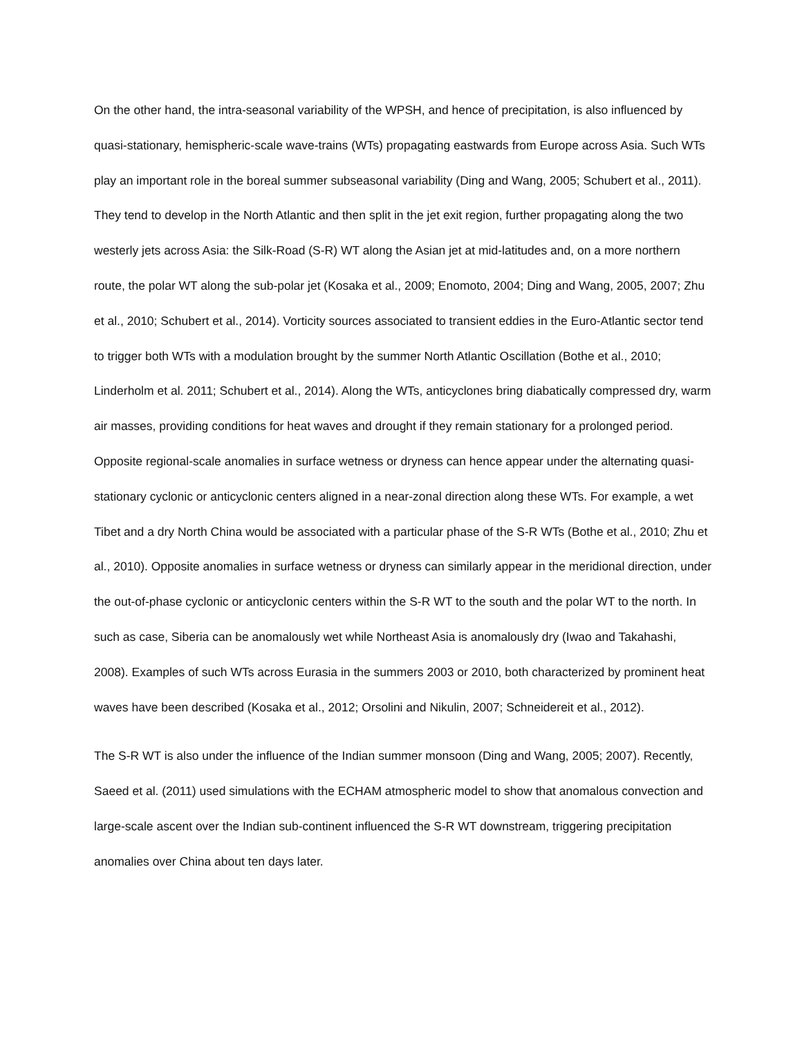On the other hand, the intra-seasonal variability of the WPSH, and hence of precipitation, is also influenced by quasi-stationary, hemispheric-scale wave-trains (WTs) propagating eastwards from Europe across Asia. Such WTs play an important role in the boreal summer subseasonal variability (Ding and Wang, 2005; Schubert et al., 2011). They tend to develop in the North Atlantic and then split in the jet exit region, further propagating along the two westerly jets across Asia: the Silk-Road (S-R) WT along the Asian jet at mid-latitudes and, on a more northern route, the polar WT along the sub-polar jet (Kosaka et al., 2009; Enomoto, 2004; Ding and Wang, 2005, 2007; Zhu et al., 2010; Schubert et al., 2014). Vorticity sources associated to transient eddies in the Euro-Atlantic sector tend to trigger both WTs with a modulation brought by the summer North Atlantic Oscillation (Bothe et al., 2010; Linderholm et al. 2011; Schubert et al., 2014). Along the WTs, anticyclones bring diabatically compressed dry, warm air masses, providing conditions for heat waves and drought if they remain stationary for a prolonged period. Opposite regional-scale anomalies in surface wetness or dryness can hence appear under the alternating quasi-stationary cyclonic or anticyclonic centers aligned in a near-zonal direction along these WTs. For example, a wet Tibet and a dry North China would be associated with a particular phase of the S-R WTs (Bothe et al., 2010; Zhu et al., 2010). Opposite anomalies in surface wetness or dryness can similarly appear in the meridional direction, under the out-of-phase cyclonic or anticyclonic centers within the S-R WT to the south and the polar WT to the north. In such as case, Siberia can be anomalously wet while Northeast Asia is anomalously dry (Iwao and Takahashi, 2008). Examples of such WTs across Eurasia in the summers 2003 or 2010, both characterized by prominent heat waves have been described (Kosaka et al., 2012; Orsolini and Nikulin, 2007; Schneidereit et al., 2012).
The S-R WT is also under the influence of the Indian summer monsoon (Ding and Wang, 2005; 2007). Recently, Saeed et al. (2011) used simulations with the ECHAM atmospheric model to show that anomalous convection and large-scale ascent over the Indian sub-continent influenced the S-R WT downstream, triggering precipitation anomalies over China about ten days later.